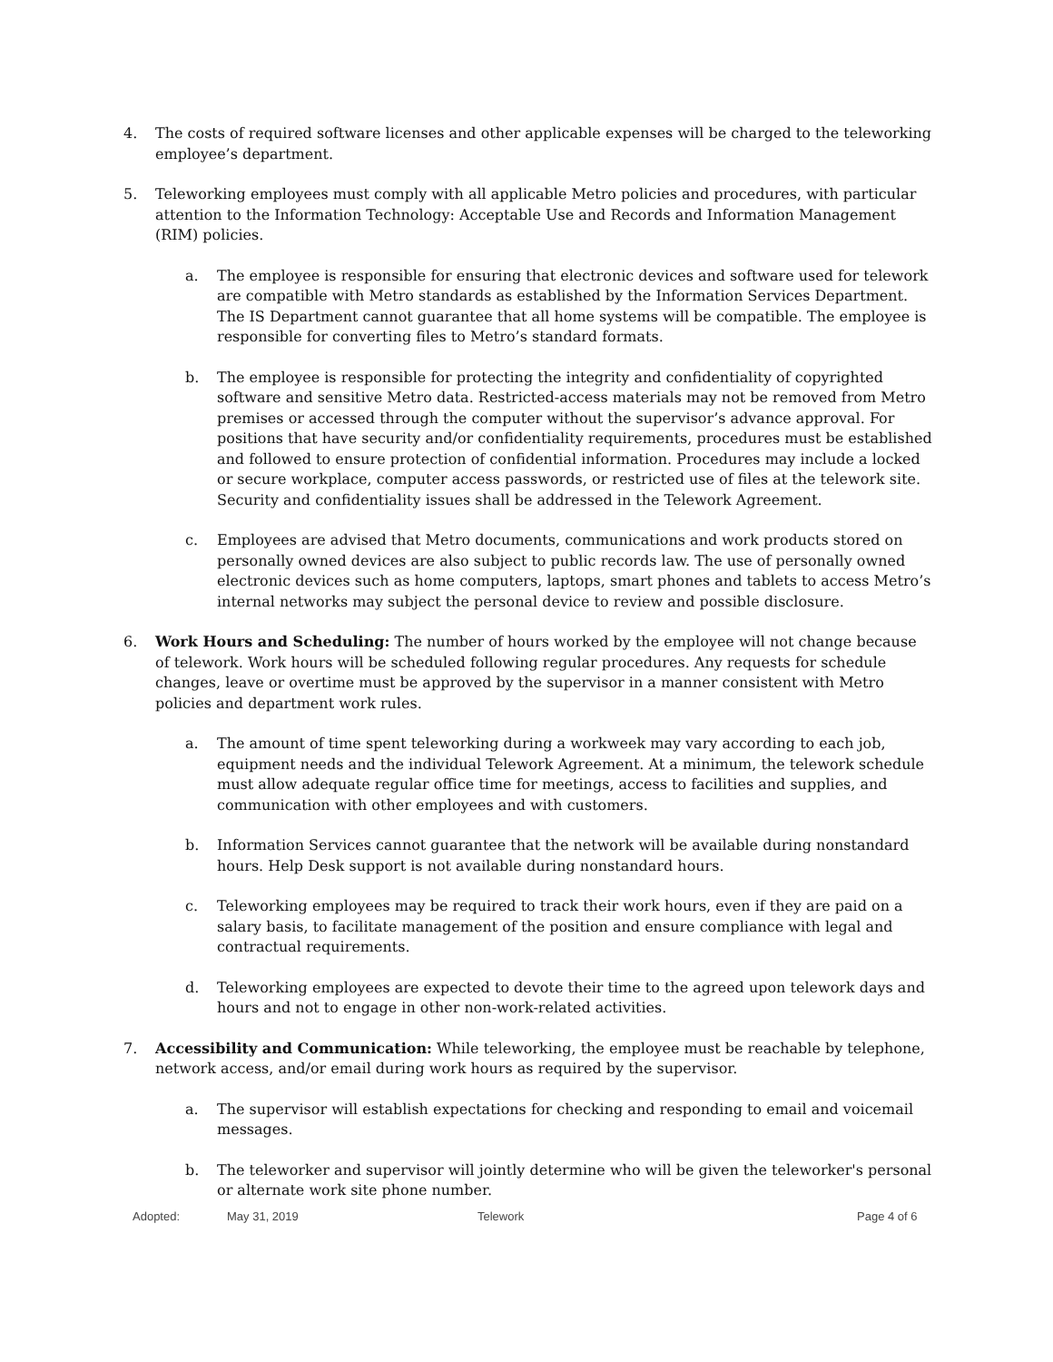4. The costs of required software licenses and other applicable expenses will be charged to the teleworking employee’s department.
5. Teleworking employees must comply with all applicable Metro policies and procedures, with particular attention to the Information Technology: Acceptable Use and Records and Information Management (RIM) policies.
a. The employee is responsible for ensuring that electronic devices and software used for telework are compatible with Metro standards as established by the Information Services Department. The IS Department cannot guarantee that all home systems will be compatible. The employee is responsible for converting files to Metro’s standard formats.
b. The employee is responsible for protecting the integrity and confidentiality of copyrighted software and sensitive Metro data. Restricted-access materials may not be removed from Metro premises or accessed through the computer without the supervisor’s advance approval. For positions that have security and/or confidentiality requirements, procedures must be established and followed to ensure protection of confidential information. Procedures may include a locked or secure workplace, computer access passwords, or restricted use of files at the telework site. Security and confidentiality issues shall be addressed in the Telework Agreement.
c. Employees are advised that Metro documents, communications and work products stored on personally owned devices are also subject to public records law. The use of personally owned electronic devices such as home computers, laptops, smart phones and tablets to access Metro’s internal networks may subject the personal device to review and possible disclosure.
6. Work Hours and Scheduling: The number of hours worked by the employee will not change because of telework. Work hours will be scheduled following regular procedures. Any requests for schedule changes, leave or overtime must be approved by the supervisor in a manner consistent with Metro policies and department work rules.
a. The amount of time spent teleworking during a workweek may vary according to each job, equipment needs and the individual Telework Agreement. At a minimum, the telework schedule must allow adequate regular office time for meetings, access to facilities and supplies, and communication with other employees and with customers.
b. Information Services cannot guarantee that the network will be available during nonstandard hours. Help Desk support is not available during nonstandard hours.
c. Teleworking employees may be required to track their work hours, even if they are paid on a salary basis, to facilitate management of the position and ensure compliance with legal and contractual requirements.
d. Teleworking employees are expected to devote their time to the agreed upon telework days and hours and not to engage in other non-work-related activities.
7. Accessibility and Communication: While teleworking, the employee must be reachable by telephone, network access, and/or email during work hours as required by the supervisor.
a. The supervisor will establish expectations for checking and responding to email and voicemail messages.
b. The teleworker and supervisor will jointly determine who will be given the teleworker's personal or alternate work site phone number.
Adopted: May 31, 2019 Telework Page 4 of 6